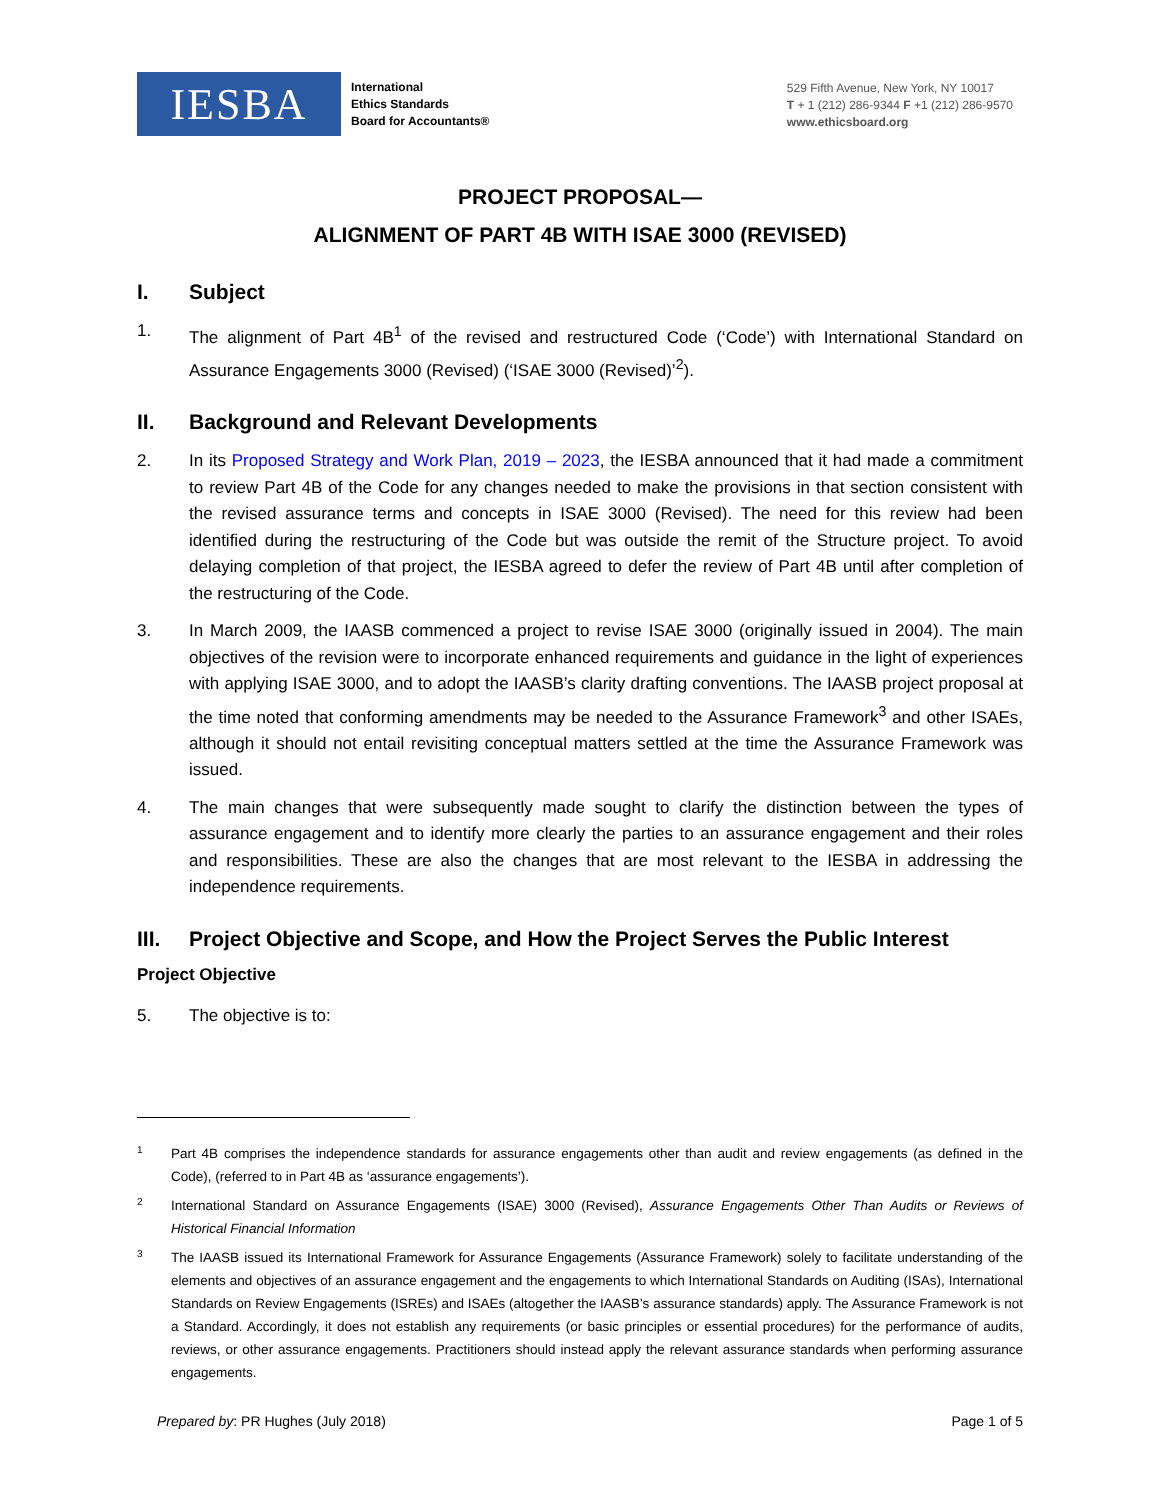IESBA
International
Ethics Standards
Board for Accountants®
529 Fifth Avenue, New York, NY 10017
T + 1 (212) 286-9344 F +1 (212) 286-9570
www.ethicsboard.org
PROJECT PROPOSAL—
ALIGNMENT OF PART 4B WITH ISAE 3000 (REVISED)
I. Subject
1. The alignment of Part 4B<sup>1</sup> of the revised and restructured Code (‘Code’) with International Standard on Assurance Engagements 3000 (Revised) (‘ISAE 3000 (Revised)’<sup>2</sup>).
II. Background and Relevant Developments
2. In its Proposed Strategy and Work Plan, 2019 – 2023, the IESBA announced that it had made a commitment to review Part 4B of the Code for any changes needed to make the provisions in that section consistent with the revised assurance terms and concepts in ISAE 3000 (Revised). The need for this review had been identified during the restructuring of the Code but was outside the remit of the Structure project. To avoid delaying completion of that project, the IESBA agreed to defer the review of Part 4B until after completion of the restructuring of the Code.
3. In March 2009, the IAASB commenced a project to revise ISAE 3000 (originally issued in 2004). The main objectives of the revision were to incorporate enhanced requirements and guidance in the light of experiences with applying ISAE 3000, and to adopt the IAASB’s clarity drafting conventions. The IAASB project proposal at the time noted that conforming amendments may be needed to the Assurance Framework<sup>3</sup> and other ISAEs, although it should not entail revisiting conceptual matters settled at the time the Assurance Framework was issued.
4. The main changes that were subsequently made sought to clarify the distinction between the types of assurance engagement and to identify more clearly the parties to an assurance engagement and their roles and responsibilities. These are also the changes that are most relevant to the IESBA in addressing the independence requirements.
III. Project Objective and Scope, and How the Project Serves the Public Interest
Project Objective
5. The objective is to:
1
Part 4B comprises the independence standards for assurance engagements other than audit and review engagements (as defined in the Code), (referred to in Part 4B as ‘assurance engagements’).
2
International Standard on Assurance Engagements (ISAE) 3000 (Revised), Assurance Engagements Other Than Audits or Reviews of Historical Financial Information
3
The IAASB issued its International Framework for Assurance Engagements (Assurance Framework) solely to facilitate understanding of the elements and objectives of an assurance engagement and the engagements to which International Standards on Auditing (ISAs), International Standards on Review Engagements (ISREs) and ISAEs (altogether the IAASB’s assurance standards) apply. The Assurance Framework is not a Standard. Accordingly, it does not establish any requirements (or basic principles or essential procedures) for the performance of audits, reviews, or other assurance engagements. Practitioners should instead apply the relevant assurance standards when performing assurance engagements.
Prepared by: PR Hughes (July 2018)
Page 1 of 5